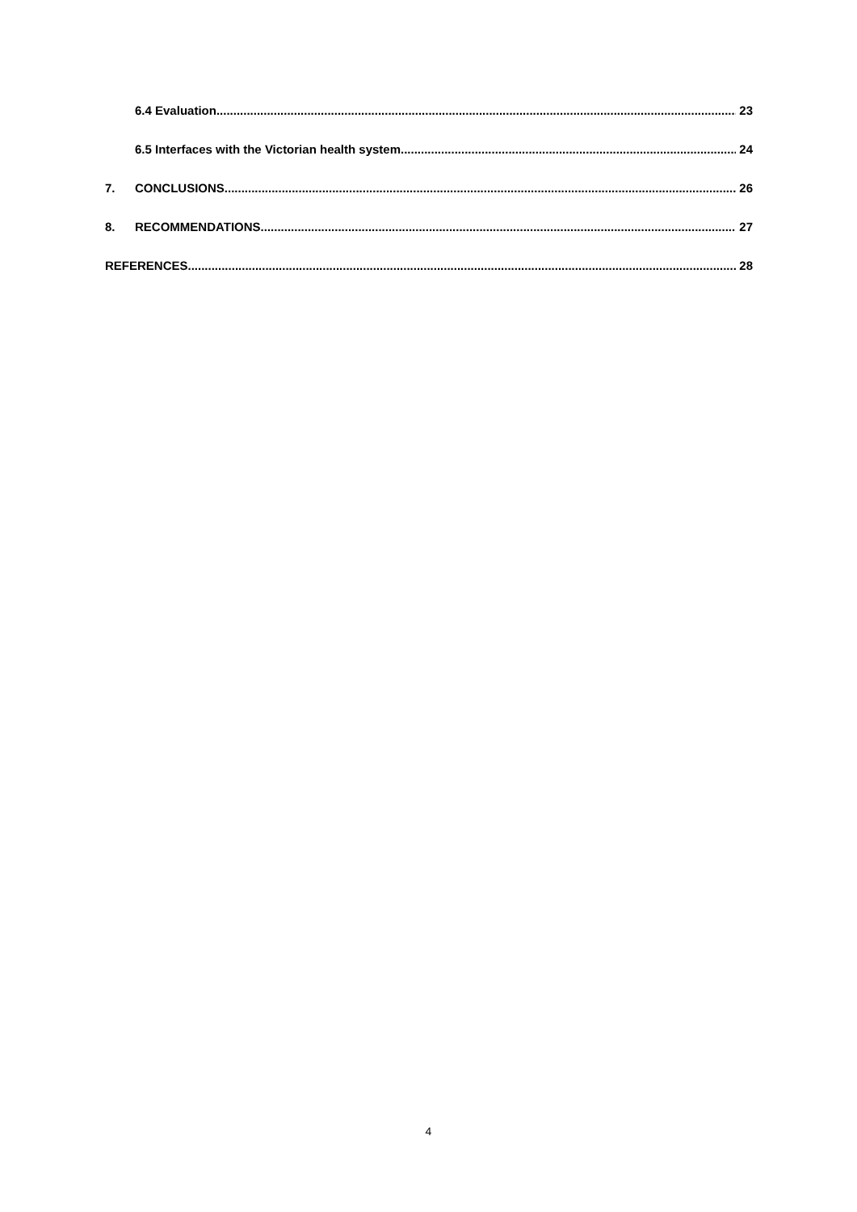6.4 Evaluation 23
6.5 Interfaces with the Victorian health system 24
7. CONCLUSIONS 26
8. RECOMMENDATIONS 27
REFERENCES 28
4